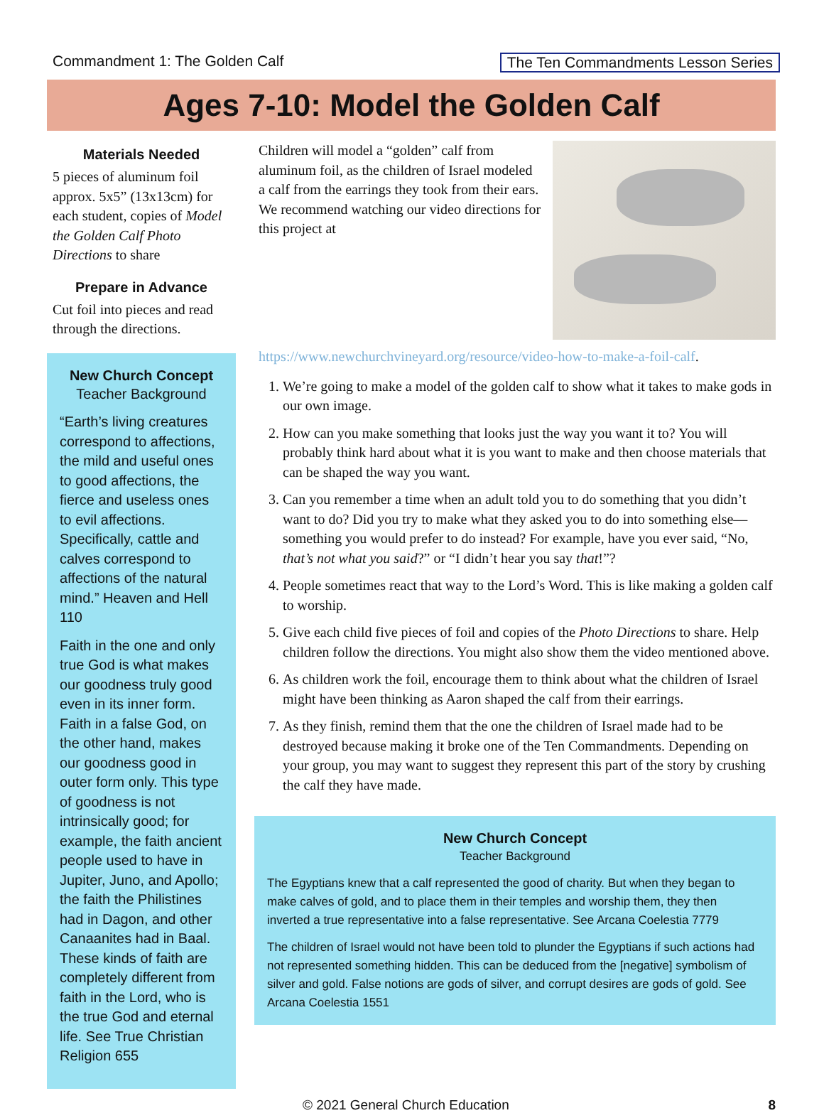Commandment 1: The Golden Calf The Ten Commandments Lesson Series
Ages 7-10: Model the Golden Calf
Materials Needed
5 pieces of aluminum foil approx. 5x5” (13x13cm) for each student, copies of Model the Golden Calf Photo Directions to share
Prepare in Advance
Cut foil into pieces and read through the directions.
New Church Concept
Teacher Background
“Earth’s living creatures correspond to affections, the mild and useful ones to good affections, the fierce and useless ones to evil affections. Specifically, cattle and calves correspond to affections of the natural mind.” Heaven and Hell 110
Faith in the one and only true God is what makes our goodness truly good even in its inner form. Faith in a false God, on the other hand, makes our goodness good in outer form only. This type of goodness is not intrinsically good; for example, the faith ancient people used to have in Jupiter, Juno, and Apollo; the faith the Philistines had in Dagon, and other Canaanites had in Baal. These kinds of faith are completely different from faith in the Lord, who is the true God and eternal life. See True Christian Religion 655
Children will model a “golden” calf from aluminum foil, as the children of Israel modeled a calf from the earrings they took from their ears. We recommend watching our video directions for this project at https://www.newchurchvineyard.org/resource/video-how-to-make-a-foil-calf.
1. We’re going to make a model of the golden calf to show what it takes to make gods in our own image.
2. How can you make something that looks just the way you want it to? You will probably think hard about what it is you want to make and then choose materials that can be shaped the way you want.
3. Can you remember a time when an adult told you to do something that you didn’t want to do? Did you try to make what they asked you to do into something else—something you would prefer to do instead? For example, have you ever said, “No, that’s not what you said?” or “I didn’t hear you say that!”?
4. People sometimes react that way to the Lord’s Word. This is like making a golden calf to worship.
5. Give each child five pieces of foil and copies of the Photo Directions to share. Help children follow the directions. You might also show them the video mentioned above.
6. As children work the foil, encourage them to think about what the children of Israel might have been thinking as Aaron shaped the calf from their earrings.
7. As they finish, remind them that the one the children of Israel made had to be destroyed because making it broke one of the Ten Commandments. Depending on your group, you may want to suggest they represent this part of the story by crushing the calf they have made.
New Church Concept
Teacher Background
The Egyptians knew that a calf represented the good of charity. But when they began to make calves of gold, and to place them in their temples and worship them, they then inverted a true representative into a false representative. See Arcana Coelestia 7779
The children of Israel would not have been told to plunder the Egyptians if such actions had not represented something hidden. This can be deduced from the [negative] symbolism of silver and gold. False notions are gods of silver, and corrupt desires are gods of gold. See Arcana Coelestia 1551
© 2021 General Church Education 8